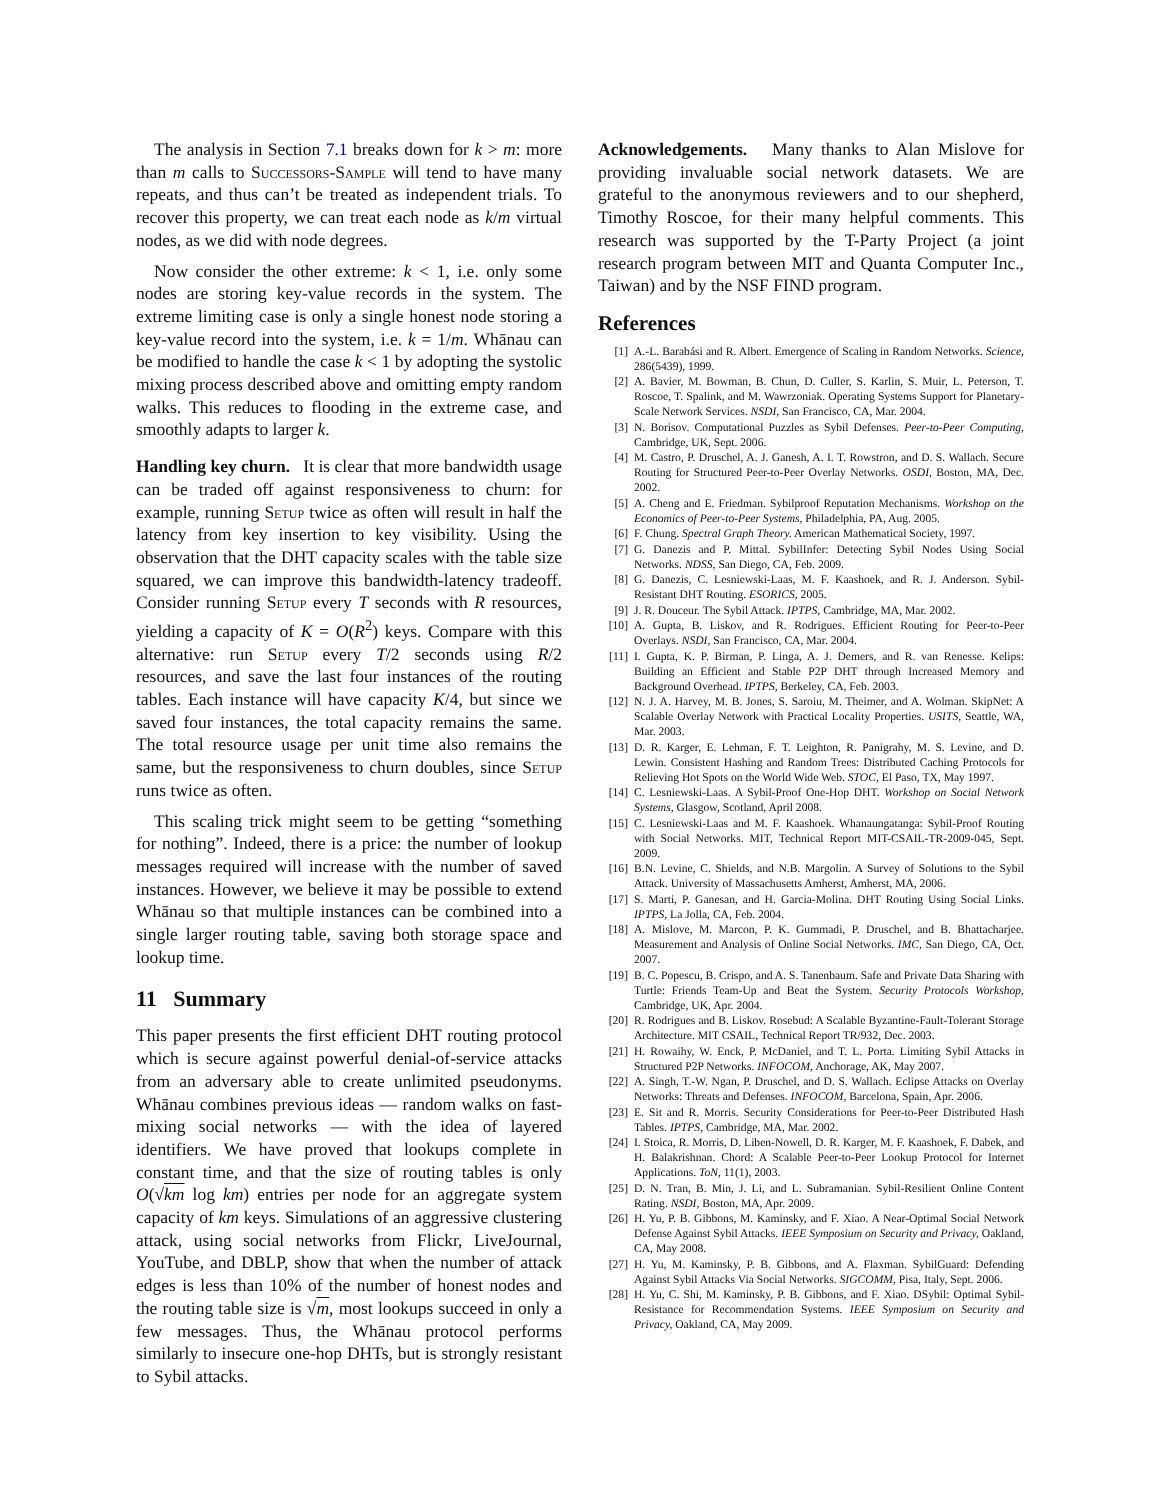The analysis in Section 7.1 breaks down for k > m: more than m calls to Successors-Sample will tend to have many repeats, and thus can’t be treated as independent trials. To recover this property, we can treat each node as k/m virtual nodes, as we did with node degrees.
Now consider the other extreme: k < 1, i.e. only some nodes are storing key-value records in the system. The extreme limiting case is only a single honest node storing a key-value record into the system, i.e. k = 1/m. Whānau can be modified to handle the case k < 1 by adopting the systolic mixing process described above and omitting empty random walks. This reduces to flooding in the extreme case, and smoothly adapts to larger k.
Handling key churn. It is clear that more bandwidth usage can be traded off against responsiveness to churn: for example, running Setup twice as often will result in half the latency from key insertion to key visibility. Using the observation that the DHT capacity scales with the table size squared, we can improve this bandwidth-latency tradeoff. Consider running Setup every T seconds with R resources, yielding a capacity of K = O(R<sup>2</sup>) keys. Compare with this alternative: run Setup every T/2 seconds using R/2 resources, and save the last four instances of the routing tables. Each instance will have capacity K/4, but since we saved four instances, the total capacity remains the same. The total resource usage per unit time also remains the same, but the responsiveness to churn doubles, since Setup runs twice as often.
This scaling trick might seem to be getting “something for nothing”. Indeed, there is a price: the number of lookup messages required will increase with the number of saved instances. However, we believe it may be possible to extend Whānau so that multiple instances can be combined into a single larger routing table, saving both storage space and lookup time.
11 Summary
This paper presents the first efficient DHT routing protocol which is secure against powerful denial-of-service attacks from an adversary able to create unlimited pseudonyms. Whānau combines previous ideas — random walks on fast-mixing social networks — with the idea of layered identifiers. We have proved that lookups complete in constant time, and that the size of routing tables is only O(√km log km) entries per node for an aggregate system capacity of km keys. Simulations of an aggressive clustering attack, using social networks from Flickr, LiveJournal, YouTube, and DBLP, show that when the number of attack edges is less than 10% of the number of honest nodes and the routing table size is √m, most lookups succeed in only a few messages. Thus, the Whānau protocol performs similarly to insecure one-hop DHTs, but is strongly resistant to Sybil attacks.
Acknowledgements. Many thanks to Alan Mislove for providing invaluable social network datasets. We are grateful to the anonymous reviewers and to our shepherd, Timothy Roscoe, for their many helpful comments. This research was supported by the T-Party Project (a joint research program between MIT and Quanta Computer Inc., Taiwan) and by the NSF FIND program.
References
[1] A.-L. Barabási and R. Albert. Emergence of Scaling in Random Networks. Science, 286(5439), 1999.
[2] A. Bavier, M. Bowman, B. Chun, D. Culler, S. Karlin, S. Muir, L. Peterson, T. Roscoe, T. Spalink, and M. Wawrzoniak. Operating Systems Support for Planetary-Scale Network Services. NSDI, San Francisco, CA, Mar. 2004.
[3] N. Borisov. Computational Puzzles as Sybil Defenses. Peer-to-Peer Computing, Cambridge, UK, Sept. 2006.
[4] M. Castro, P. Druschel, A. J. Ganesh, A. I. T. Rowstron, and D. S. Wallach. Secure Routing for Structured Peer-to-Peer Overlay Networks. OSDI, Boston, MA, Dec. 2002.
[5] A. Cheng and E. Friedman. Sybilproof Reputation Mechanisms. Workshop on the Economics of Peer-to-Peer Systems, Philadelphia, PA, Aug. 2005.
[6] F. Chung. Spectral Graph Theory. American Mathematical Society, 1997.
[7] G. Danezis and P. Mittal. SybilInfer: Detecting Sybil Nodes Using Social Networks. NDSS, San Diego, CA, Feb. 2009.
[8] G. Danezis, C. Lesniewski-Laas, M. F. Kaashoek, and R. J. Anderson. Sybil-Resistant DHT Routing. ESORICS, 2005.
[9] J. R. Douceur. The Sybil Attack. IPTPS, Cambridge, MA, Mar. 2002.
[10] A. Gupta, B. Liskov, and R. Rodrigues. Efficient Routing for Peer-to-Peer Overlays. NSDI, San Francisco, CA, Mar. 2004.
[11] I. Gupta, K. P. Birman, P. Linga, A. J. Demers, and R. van Renesse. Kelips: Building an Efficient and Stable P2P DHT through Increased Memory and Background Overhead. IPTPS, Berkeley, CA, Feb. 2003.
[12] N. J. A. Harvey, M. B. Jones, S. Saroiu, M. Theimer, and A. Wolman. SkipNet: A Scalable Overlay Network with Practical Locality Properties. USITS, Seattle, WA, Mar. 2003.
[13] D. R. Karger, E. Lehman, F. T. Leighton, R. Panigrahy, M. S. Levine, and D. Lewin. Consistent Hashing and Random Trees: Distributed Caching Protocols for Relieving Hot Spots on the World Wide Web. STOC, El Paso, TX, May 1997.
[14] C. Lesniewski-Laas. A Sybil-Proof One-Hop DHT. Workshop on Social Network Systems, Glasgow, Scotland, April 2008.
[15] C. Lesniewski-Laas and M. F. Kaashoek. Whanaungatanga: Sybil-Proof Routing with Social Networks. MIT, Technical Report MIT-CSAIL-TR-2009-045, Sept. 2009.
[16] B.N. Levine, C. Shields, and N.B. Margolin. A Survey of Solutions to the Sybil Attack. University of Massachusetts Amherst, Amherst, MA, 2006.
[17] S. Marti, P. Ganesan, and H. Garcia-Molina. DHT Routing Using Social Links. IPTPS, La Jolla, CA, Feb. 2004.
[18] A. Mislove, M. Marcon, P. K. Gummadi, P. Druschel, and B. Bhattacharjee. Measurement and Analysis of Online Social Networks. IMC, San Diego, CA, Oct. 2007.
[19] B. C. Popescu, B. Crispo, and A. S. Tanenbaum. Safe and Private Data Sharing with Turtle: Friends Team-Up and Beat the System. Security Protocols Workshop, Cambridge, UK, Apr. 2004.
[20] R. Rodrigues and B. Liskov. Rosebud: A Scalable Byzantine-Fault-Tolerant Storage Architecture. MIT CSAIL, Technical Report TR/932, Dec. 2003.
[21] H. Rowaihy, W. Enck, P. McDaniel, and T. L. Porta. Limiting Sybil Attacks in Structured P2P Networks. INFOCOM, Anchorage, AK, May 2007.
[22] A. Singh, T.-W. Ngan, P. Druschel, and D. S. Wallach. Eclipse Attacks on Overlay Networks: Threats and Defenses. INFOCOM, Barcelona, Spain, Apr. 2006.
[23] E. Sit and R. Morris. Security Considerations for Peer-to-Peer Distributed Hash Tables. IPTPS, Cambridge, MA, Mar. 2002.
[24] I. Stoica, R. Morris, D. Liben-Nowell, D. R. Karger, M. F. Kaashoek, F. Dabek, and H. Balakrishnan. Chord: A Scalable Peer-to-Peer Lookup Protocol for Internet Applications. ToN, 11(1), 2003.
[25] D. N. Tran, B. Min, J. Li, and L. Subramanian. Sybil-Resilient Online Content Rating. NSDI, Boston, MA, Apr. 2009.
[26] H. Yu, P. B. Gibbons, M. Kaminsky, and F. Xiao. A Near-Optimal Social Network Defense Against Sybil Attacks. IEEE Symposium on Security and Privacy, Oakland, CA, May 2008.
[27] H. Yu, M. Kaminsky, P. B. Gibbons, and A. Flaxman. SybilGuard: Defending Against Sybil Attacks Via Social Networks. SIGCOMM, Pisa, Italy, Sept. 2006.
[28] H. Yu, C. Shi, M. Kaminsky, P. B. Gibbons, and F. Xiao. DSybil: Optimal Sybil-Resistance for Recommendation Systems. IEEE Symposium on Security and Privacy, Oakland, CA, May 2009.